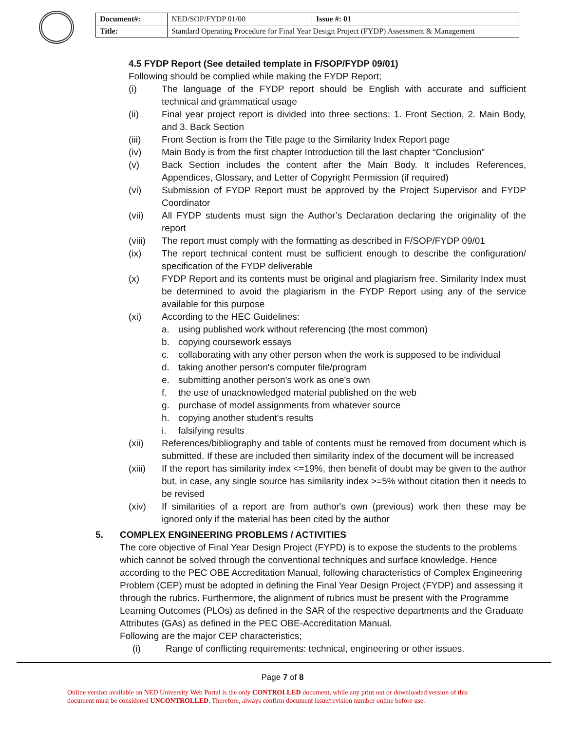| Document#: | NED/SOP/FYDP 01/00 | Issue #: 01 |
| Title: | Standard Operating Procedure for Final Year Design Project (FYDP) Assessment & Management | |
4.5 FYDP Report (See detailed template in F/SOP/FYDP 09/01)
Following should be complied while making the FYDP Report;
(i) The language of the FYDP report should be English with accurate and sufficient technical and grammatical usage
(ii) Final year project report is divided into three sections: 1. Front Section, 2. Main Body, and 3. Back Section
(iii) Front Section is from the Title page to the Similarity Index Report page
(iv) Main Body is from the first chapter Introduction till the last chapter “Conclusion”
(v) Back Section includes the content after the Main Body. It includes References, Appendices, Glossary, and Letter of Copyright Permission (if required)
(vi) Submission of FYDP Report must be approved by the Project Supervisor and FYDP Coordinator
(vii) All FYDP students must sign the Author’s Declaration declaring the originality of the report
(viii) The report must comply with the formatting as described in F/SOP/FYDP 09/01
(ix) The report technical content must be sufficient enough to describe the configuration/ specification of the FYDP deliverable
(x) FYDP Report and its contents must be original and plagiarism free. Similarity Index must be determined to avoid the plagiarism in the FYDP Report using any of the service available for this purpose
(xi) According to the HEC Guidelines:
a. using published work without referencing (the most common)
b. copying coursework essays
c. collaborating with any other person when the work is supposed to be individual
d. taking another person's computer file/program
e. submitting another person's work as one's own
f. the use of unacknowledged material published on the web
g. purchase of model assignments from whatever source
h. copying another student's results
i. falsifying results
(xii) References/bibliography and table of contents must be removed from document which is submitted. If these are included then similarity index of the document will be increased
(xiii) If the report has similarity index <=19%, then benefit of doubt may be given to the author but, in case, any single source has similarity index >=5% without citation then it needs to be revised
(xiv) If similarities of a report are from author's own (previous) work then these may be ignored only if the material has been cited by the author
5. COMPLEX ENGINEERING PROBLEMS / ACTIVITIES
The core objective of Final Year Design Project (FYPD) is to expose the students to the problems which cannot be solved through the conventional techniques and surface knowledge. Hence according to the PEC OBE Accreditation Manual, following characteristics of Complex Engineering Problem (CEP) must be adopted in defining the Final Year Design Project (FYDP) and assessing it through the rubrics. Furthermore, the alignment of rubrics must be present with the Programme Learning Outcomes (PLOs) as defined in the SAR of the respective departments and the Graduate Attributes (GAs) as defined in the PEC OBE-Accreditation Manual.
Following are the major CEP characteristics;
(i) Range of conflicting requirements: technical, engineering or other issues.
Page 7 of 8
Online version available on NED University Web Portal is the only CONTROLLED document, while any print out or downloaded version of this
document must be considered UNCONTROLLED. Therefore, always confirm document issue/revision number online before use.